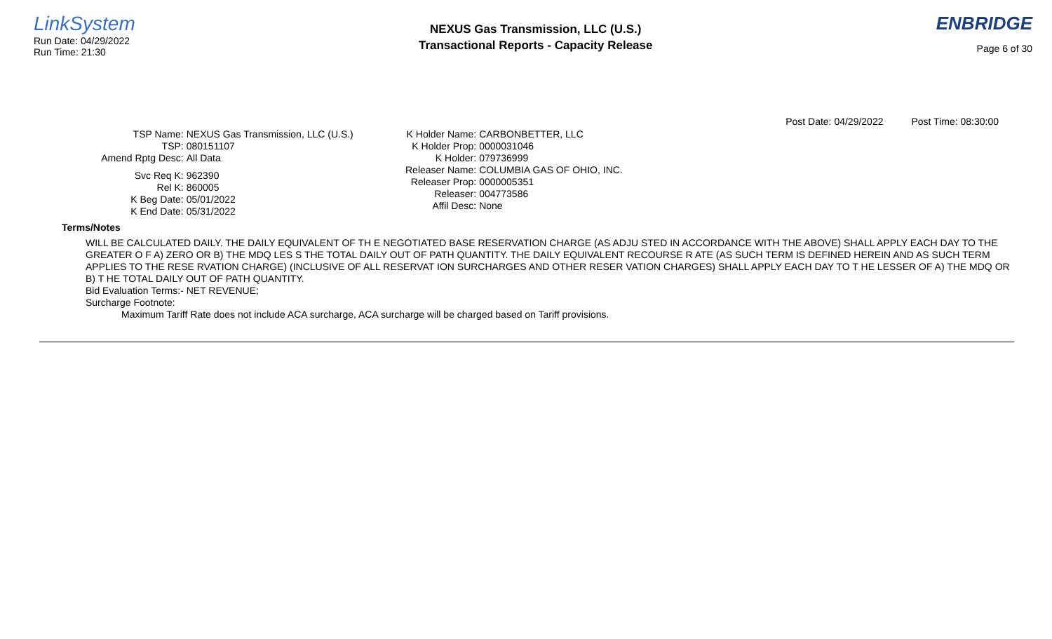LinkSystem
Run Date: 04/29/2022
Run Time: 21:30
NEXUS Gas Transmission, LLC (U.S.)
Transactional Reports - Capacity Release
ENBRIDGE
Page 6 of 30
Post Date: 04/29/2022 Post Time: 08:30:00
TSP Name:
NEXUS Gas Transmission, LLC (U.S.)
TSP:
080151107
Amend Rptg Desc:
All Data
Svc Req K:
962390
Rel K:
860005
K Beg Date:
05/01/2022
K End Date:
05/31/2022
K Holder Name:
CARBONBETTER, LLC
K Holder Prop:
0000031046
K Holder:
079736999
Releaser Name:
COLUMBIA GAS OF OHIO, INC.
Releaser Prop:
0000005351
Releaser:
004773586
Affil Desc:
None
Terms/Notes
WILL BE CALCULATED DAILY. THE DAILY EQUIVALENT OF TH E NEGOTIATED BASE RESERVATION CHARGE (AS ADJU STED IN ACCORDANCE WITH THE ABOVE) SHALL APPLY EACH DAY TO THE GREATER O F A) ZERO OR B) THE MDQ LES S THE TOTAL DAILY OUT OF PATH QUANTITY. THE DAILY EQUIVALENT RECOURSE R ATE (AS SUCH TERM IS DEFINED HEREIN AND AS SUCH TERM APPLIES TO THE RESE RVATION CHARGE) (INCLUSIVE OF ALL RESERVAT ION SURCHARGES AND OTHER RESER VATION CHARGES) SHALL APPLY EACH DAY TO T HE LESSER OF A) THE MDQ OR B) T HE TOTAL DAILY OUT OF PATH QUANTITY.
Bid Evaluation Terms:- NET REVENUE;
Surcharge Footnote:
Maximum Tariff Rate does not include ACA surcharge, ACA surcharge will be charged based on Tariff provisions.